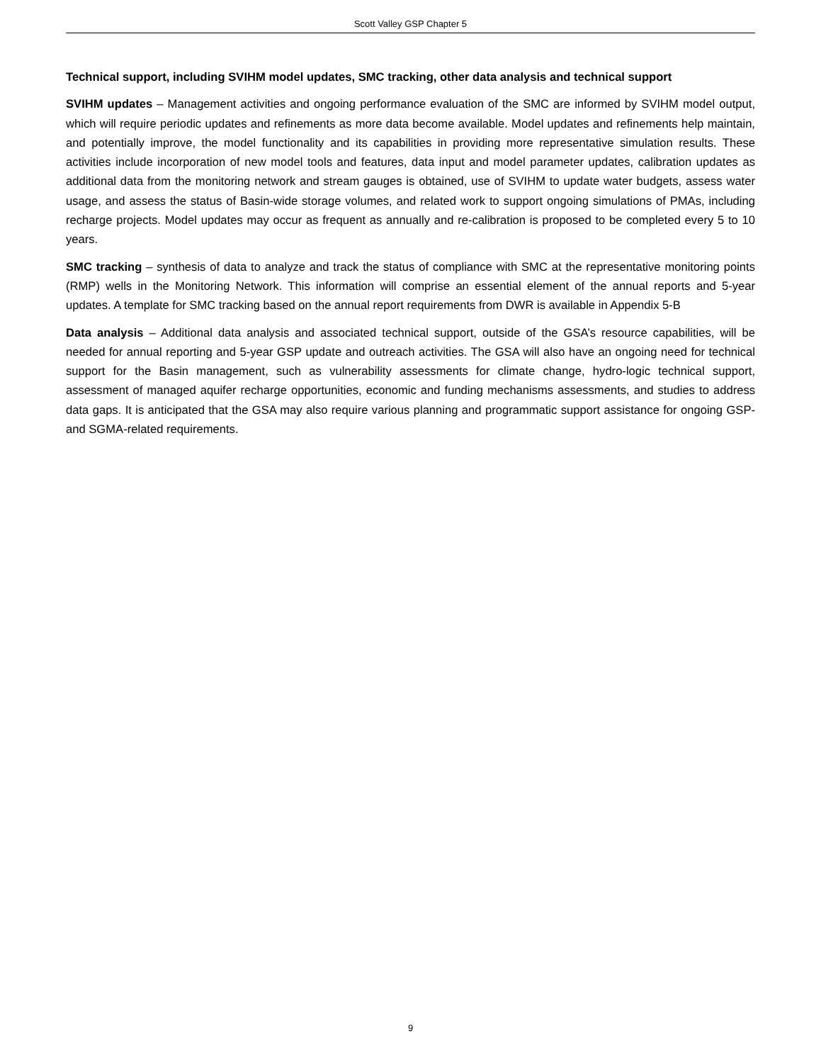Scott Valley GSP Chapter 5
Technical support, including SVIHM model updates, SMC tracking, other data analysis and technical support
SVIHM updates – Management activities and ongoing performance evaluation of the SMC are informed by SVIHM model output, which will require periodic updates and refinements as more data become available. Model updates and refinements help maintain, and potentially improve, the model functionality and its capabilities in providing more representative simulation results. These activities include incorporation of new model tools and features, data input and model parameter updates, calibration updates as additional data from the monitoring network and stream gauges is obtained, use of SVIHM to update water budgets, assess water usage, and assess the status of Basin-wide storage volumes, and related work to support ongoing simulations of PMAs, including recharge projects. Model updates may occur as frequent as annually and re-calibration is proposed to be completed every 5 to 10 years.
SMC tracking – synthesis of data to analyze and track the status of compliance with SMC at the representative monitoring points (RMP) wells in the Monitoring Network. This information will comprise an essential element of the annual reports and 5-year updates. A template for SMC tracking based on the annual report requirements from DWR is available in Appendix 5-B
Data analysis – Additional data analysis and associated technical support, outside of the GSA’s resource capabilities, will be needed for annual reporting and 5-year GSP update and outreach activities. The GSA will also have an ongoing need for technical support for the Basin management, such as vulnerability assessments for climate change, hydro-logic technical support, assessment of managed aquifer recharge opportunities, economic and funding mechanisms assessments, and studies to address data gaps. It is anticipated that the GSA may also require various planning and programmatic support assistance for ongoing GSP- and SGMA-related requirements.
9